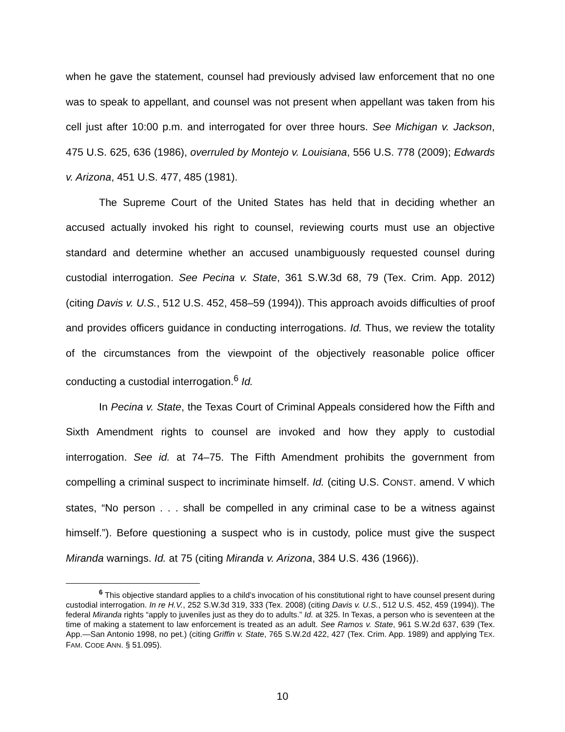when he gave the statement, counsel had previously advised law enforcement that no one was to speak to appellant, and counsel was not present when appellant was taken from his cell just after 10:00 p.m. and interrogated for over three hours. See Michigan v. Jackson, 475 U.S. 625, 636 (1986), overruled by Montejo v. Louisiana, 556 U.S. 778 (2009); Edwards v. Arizona, 451 U.S. 477, 485 (1981).
The Supreme Court of the United States has held that in deciding whether an accused actually invoked his right to counsel, reviewing courts must use an objective standard and determine whether an accused unambiguously requested counsel during custodial interrogation. See Pecina v. State, 361 S.W.3d 68, 79 (Tex. Crim. App. 2012) (citing Davis v. U.S., 512 U.S. 452, 458–59 (1994)). This approach avoids difficulties of proof and provides officers guidance in conducting interrogations. Id. Thus, we review the totality of the circumstances from the viewpoint of the objectively reasonable police officer conducting a custodial interrogation.<sup>6</sup> Id.
In Pecina v. State, the Texas Court of Criminal Appeals considered how the Fifth and Sixth Amendment rights to counsel are invoked and how they apply to custodial interrogation. See id. at 74–75. The Fifth Amendment prohibits the government from compelling a criminal suspect to incriminate himself. Id. (citing U.S. CONST. amend. V which states, “No person . . . shall be compelled in any criminal case to be a witness against himself.”). Before questioning a suspect who is in custody, police must give the suspect Miranda warnings. Id. at 75 (citing Miranda v. Arizona, 384 U.S. 436 (1966)).
<sup>6</sup> This objective standard applies to a child’s invocation of his constitutional right to have counsel present during custodial interrogation. In re H.V., 252 S.W.3d 319, 333 (Tex. 2008) (citing Davis v. U.S., 512 U.S. 452, 459 (1994)). The federal Miranda rights “apply to juveniles just as they do to adults.” Id. at 325. In Texas, a person who is seventeen at the time of making a statement to law enforcement is treated as an adult. See Ramos v. State, 961 S.W.2d 637, 639 (Tex. App.—San Antonio 1998, no pet.) (citing Griffin v. State, 765 S.W.2d 422, 427 (Tex. Crim. App. 1989) and applying TEX. FAM. CODE ANN. § 51.095).
10